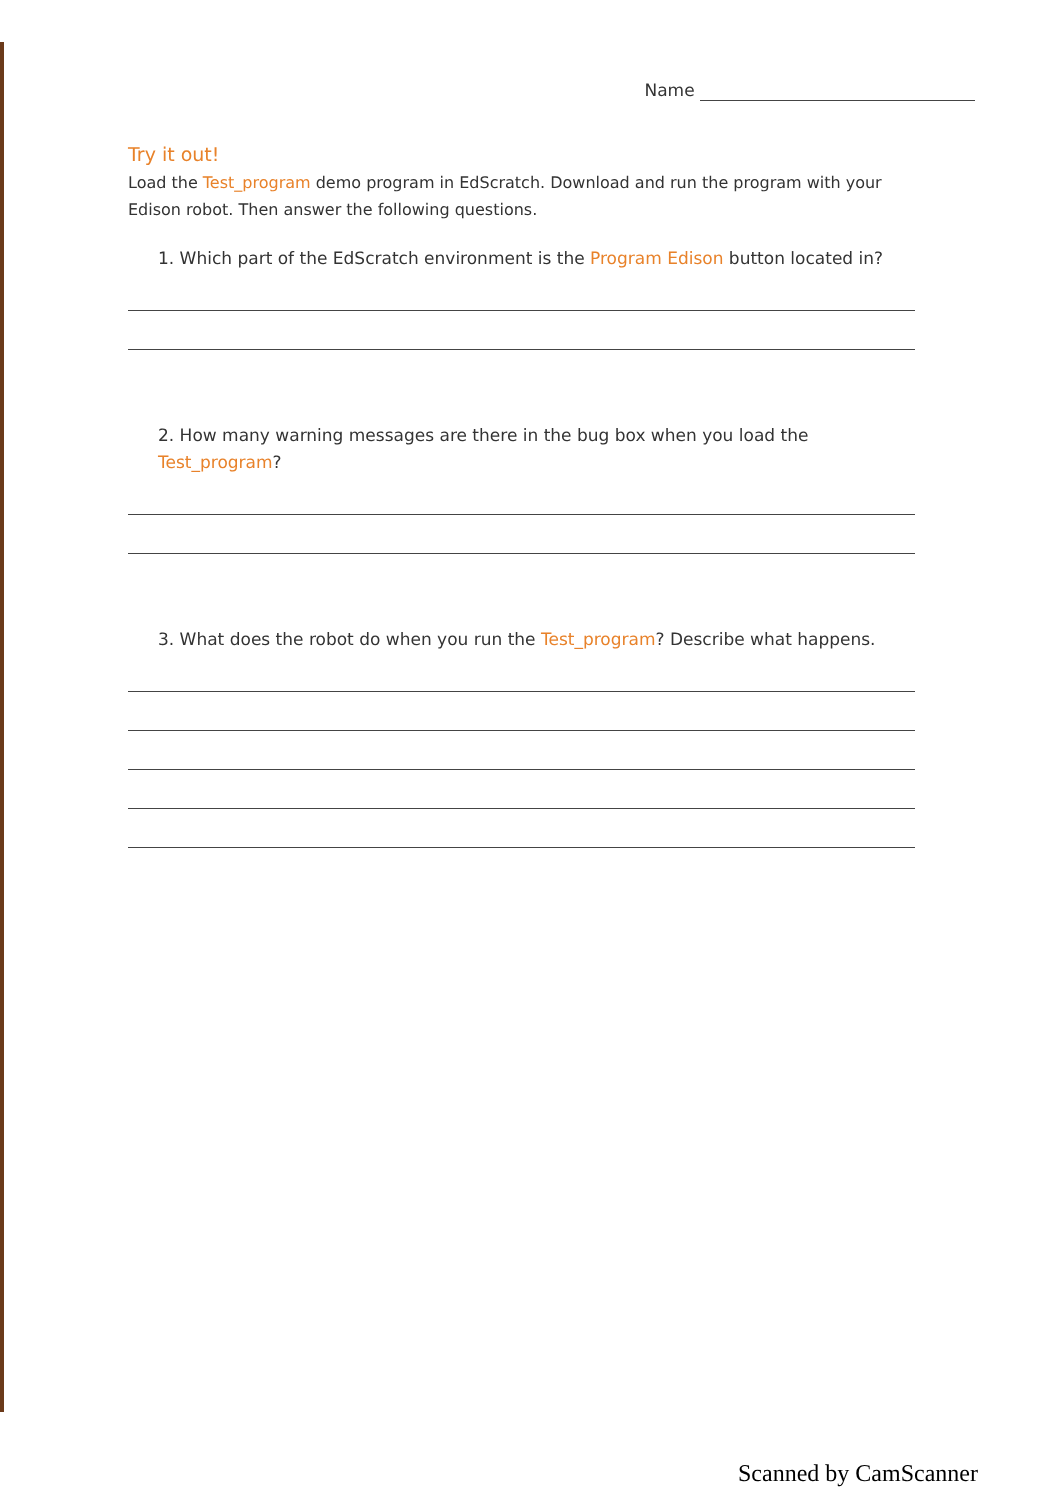Name
Try it out!
Load the Test_program demo program in EdScratch. Download and run the program with your Edison robot. Then answer the following questions.
1. Which part of the EdScratch environment is the Program Edison button located in?
2. How many warning messages are there in the bug box when you load the Test_program?
3. What does the robot do when you run the Test_program? Describe what happens.
Scanned by CamScanner